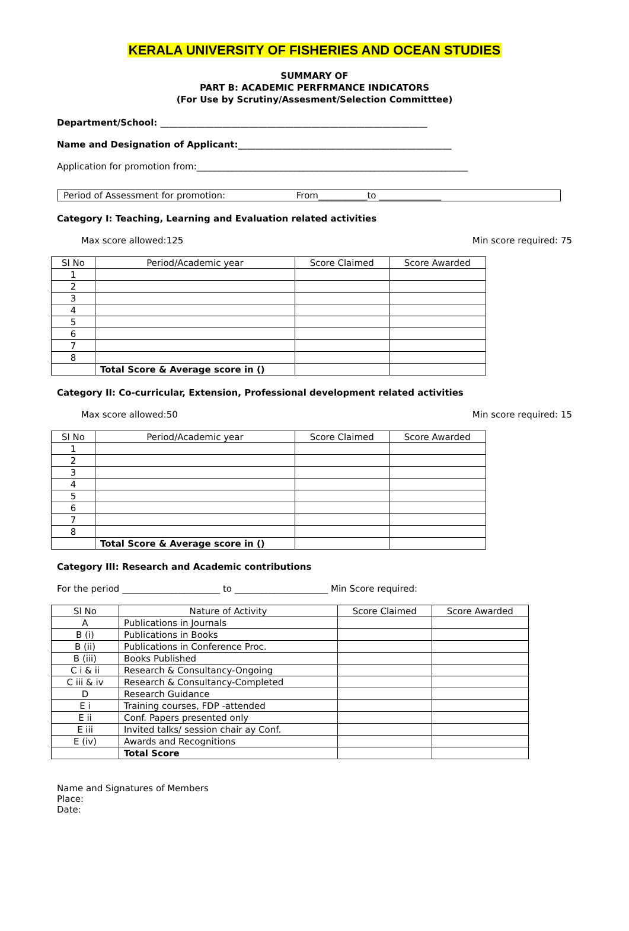KERALA UNIVERSITY OF FISHERIES AND OCEAN STUDIES
SUMMARY OF
PART B: ACADEMIC PERFRMANCE INDICATORS
(For Use by Scrutiny/Assesment/Selection Committtee)
Department/School: ____________________________________________________________
Name and Designation of Applicant:________________________________________________
Application for promotion from:_____________________________________________________________
Period of Assessment for promotion: From___________to ______________
Category I: Teaching, Learning and Evaluation related activities
Max score allowed:125 Min score required: 75
| Sl No | Period/Academic year | Score Claimed | Score Awarded |
| --- | --- | --- | --- |
| 1 | | | |
| 2 | | | |
| 3 | | | |
| 4 | | | |
| 5 | | | |
| 6 | | | |
| 7 | | | |
| 8 | | | |
| | Total Score & Average score in () | | |
Category II: Co-curricular, Extension, Professional development related activities
Max score allowed:50 Min score required: 15
| Sl No | Period/Academic year | Score Claimed | Score Awarded |
| --- | --- | --- | --- |
| 1 | | | |
| 2 | | | |
| 3 | | | |
| 4 | | | |
| 5 | | | |
| 6 | | | |
| 7 | | | |
| 8 | | | |
| | Total Score & Average score in () | | |
Category III: Research and Academic contributions
For the period ______________________ to _____________________ Min Score required:
| Sl No | Nature of Activity | Score Claimed | Score Awarded |
| --- | --- | --- | --- |
| A | Publications in Journals | | |
| B (i) | Publications in Books | | |
| B (ii) | Publications in Conference Proc. | | |
| B (iii) | Books Published | | |
| C i & ii | Research & Consultancy-Ongoing | | |
| C iii & iv | Research & Consultancy-Completed | | |
| D | Research Guidance | | |
| E i | Training courses, FDP -attended | | |
| E ii | Conf. Papers presented only | | |
| E iii | Invited talks/ session chair ay Conf. | | |
| E (iv) | Awards and Recognitions | | |
| | Total Score | | |
Name and Signatures of Members
Place:
Date: